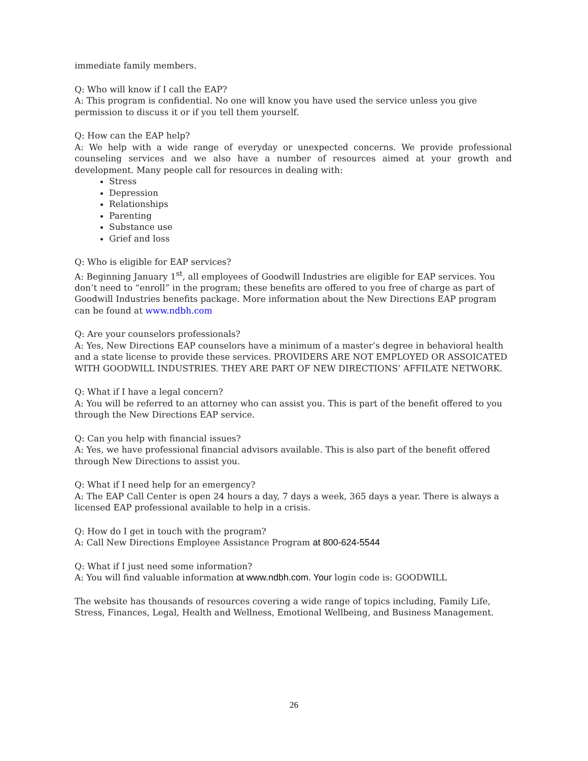immediate family members.
Q: Who will know if I call the EAP?
A: This program is confidential. No one will know you have used the service unless you give permission to discuss it or if you tell them yourself.
Q: How can the EAP help?
A: We help with a wide range of everyday or unexpected concerns. We provide professional counseling services and we also have a number of resources aimed at your growth and development. Many people call for resources in dealing with:
Stress
Depression
Relationships
Parenting
Substance use
Grief and loss
Q: Who is eligible for EAP services?
A: Beginning January 1<sup>st</sup>, all employees of Goodwill Industries are eligible for EAP services. You don’t need to “enroll” in the program; these benefits are offered to you free of charge as part of Goodwill Industries benefits package. More information about the New Directions EAP program can be found at www.ndbh.com
Q: Are your counselors professionals?
A: Yes, New Directions EAP counselors have a minimum of a master’s degree in behavioral health and a state license to provide these services. PROVIDERS ARE NOT EMPLOYED OR ASSOICATED WITH GOODWILL INDUSTRIES. THEY ARE PART OF NEW DIRECTIONS’ AFFILATE NETWORK.
Q: What if I have a legal concern?
A: You will be referred to an attorney who can assist you. This is part of the benefit offered to you through the New Directions EAP service.
Q: Can you help with financial issues?
A: Yes, we have professional financial advisors available. This is also part of the benefit offered through New Directions to assist you.
Q: What if I need help for an emergency?
A: The EAP Call Center is open 24 hours a day, 7 days a week, 365 days a year. There is always a licensed EAP professional available to help in a crisis.
Q: How do I get in touch with the program?
A: Call New Directions Employee Assistance Program at 800-624-5544
Q: What if I just need some information?
A: You will find valuable information at www.ndbh.com. Your login code is: GOODWILL
The website has thousands of resources covering a wide range of topics including, Family Life, Stress, Finances, Legal, Health and Wellness, Emotional Wellbeing, and Business Management.
26